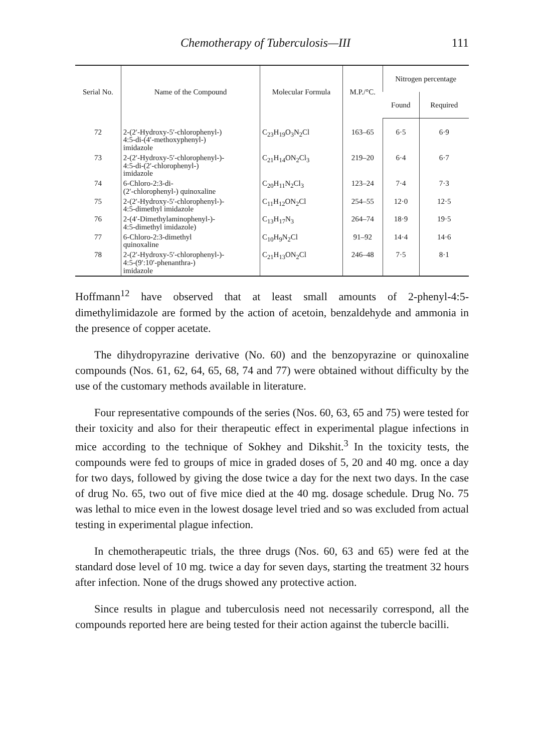Chemotherapy of Tuberculosis—III 111
| Serial No. | Name of the Compound | Molecular Formula | M.P./°C. | Nitrogen percentage | |
| --- | --- | --- | --- | --- | --- |
| | | | | Found | Required |
| 72 | 2-(2′-Hydroxy-5′-chlorophenyl-) 4:5-di-(4′-methoxyphenyl-) imidazole | C<sub>23</sub>H<sub>19</sub>O<sub>3</sub>N<sub>2</sub>Cl | 163–65 | 6·5 | 6·9 |
| 73 | 2-(2′-Hydroxy-5′-chlorophenyl-)- 4:5-di-(2′-chlorophenyl-) imidazole | C<sub>21</sub>H<sub>14</sub>ON<sub>2</sub>Cl<sub>3</sub> | 219–20 | 6·4 | 6·7 |
| 74 | 6-Chloro-2:3-di- (2′-chlorophenyl-) quinoxaline | C<sub>20</sub>H<sub>11</sub>N<sub>2</sub>Cl<sub>3</sub> | 123–24 | 7·4 | 7·3 |
| 75 | 2-(2′-Hydroxy-5′-chlorophenyl-)- 4:5-dimethyl imidazole | C<sub>11</sub>H<sub>12</sub>ON<sub>2</sub>Cl | 254–55 | 12·0 | 12·5 |
| 76 | 2-(4′-Dimethylaminophenyl-)- 4:5-dimethyl imidazole) | C<sub>13</sub>H<sub>17</sub>N<sub>3</sub> | 264–74 | 18·9 | 19·5 |
| 77 | 6-Chloro-2:3-dimethyl quinoxaline | C<sub>10</sub>H<sub>9</sub>N<sub>2</sub>Cl | 91–92 | 14·4 | 14·6 |
| 78 | 2-(2′-Hydroxy-5′-chlorophenyl-)- 4:5-(9′:10′-phenanthra-) imidazole | C<sub>21</sub>H<sub>13</sub>ON<sub>2</sub>Cl | 246–48 | 7·5 | 8·1 |
Hoffmann<sup>12</sup> have observed that at least small amounts of 2-phenyl-4:5-dimethylimidazole are formed by the action of acetoin, benzaldehyde and ammonia in the presence of copper acetate.
The dihydropyrazine derivative (No. 60) and the benzopyrazine or quinoxaline compounds (Nos. 61, 62, 64, 65, 68, 74 and 77) were obtained without difficulty by the use of the customary methods available in literature.
Four representative compounds of the series (Nos. 60, 63, 65 and 75) were tested for their toxicity and also for their therapeutic effect in experimental plague infections in mice according to the technique of Sokhey and Dikshit.<sup>3</sup> In the toxicity tests, the compounds were fed to groups of mice in graded doses of 5, 20 and 40 mg. once a day for two days, followed by giving the dose twice a day for the next two days. In the case of drug No. 65, two out of five mice died at the 40 mg. dosage schedule. Drug No. 75 was lethal to mice even in the lowest dosage level tried and so was excluded from actual testing in experimental plague infection.
In chemotherapeutic trials, the three drugs (Nos. 60, 63 and 65) were fed at the standard dose level of 10 mg. twice a day for seven days, starting the treatment 32 hours after infection. None of the drugs showed any protective action.
Since results in plague and tuberculosis need not necessarily correspond, all the compounds reported here are being tested for their action against the tubercle bacilli.